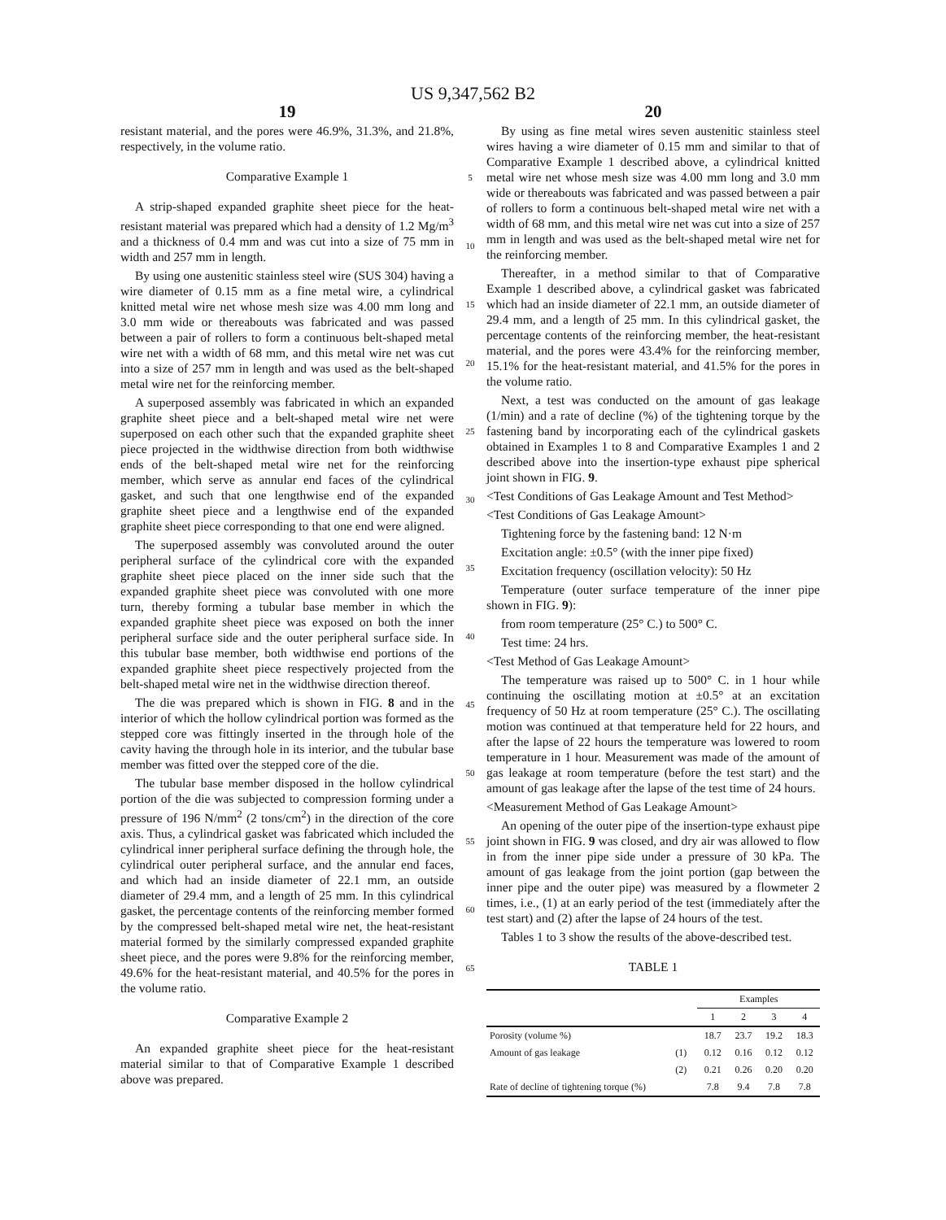US 9,347,562 B2
19
resistant material, and the pores were 46.9%, 31.3%, and 21.8%, respectively, in the volume ratio.
Comparative Example 1
A strip-shaped expanded graphite sheet piece for the heat-resistant material was prepared which had a density of 1.2 Mg/m<sup>3</sup> and a thickness of 0.4 mm and was cut into a size of 75 mm in width and 257 mm in length.
By using one austenitic stainless steel wire (SUS 304) having a wire diameter of 0.15 mm as a fine metal wire, a cylindrical knitted metal wire net whose mesh size was 4.00 mm long and 3.0 mm wide or thereabouts was fabricated and was passed between a pair of rollers to form a continuous belt-shaped metal wire net with a width of 68 mm, and this metal wire net was cut into a size of 257 mm in length and was used as the belt-shaped metal wire net for the reinforcing member.
A superposed assembly was fabricated in which an expanded graphite sheet piece and a belt-shaped metal wire net were superposed on each other such that the expanded graphite sheet piece projected in the widthwise direction from both widthwise ends of the belt-shaped metal wire net for the reinforcing member, which serve as annular end faces of the cylindrical gasket, and such that one lengthwise end of the expanded graphite sheet piece and a lengthwise end of the expanded graphite sheet piece corresponding to that one end were aligned.
The superposed assembly was convoluted around the outer peripheral surface of the cylindrical core with the expanded graphite sheet piece placed on the inner side such that the expanded graphite sheet piece was convoluted with one more turn, thereby forming a tubular base member in which the expanded graphite sheet piece was exposed on both the inner peripheral surface side and the outer peripheral surface side. In this tubular base member, both widthwise end portions of the expanded graphite sheet piece respectively projected from the belt-shaped metal wire net in the widthwise direction thereof.
The die was prepared which is shown in FIG. 8 and in the interior of which the hollow cylindrical portion was formed as the stepped core was fittingly inserted in the through hole of the cavity having the through hole in its interior, and the tubular base member was fitted over the stepped core of the die.
The tubular base member disposed in the hollow cylindrical portion of the die was subjected to compression forming under a pressure of 196 N/mm<sup>2</sup> (2 tons/cm<sup>2</sup>) in the direction of the core axis. Thus, a cylindrical gasket was fabricated which included the cylindrical inner peripheral surface defining the through hole, the cylindrical outer peripheral surface, and the annular end faces, and which had an inside diameter of 22.1 mm, an outside diameter of 29.4 mm, and a length of 25 mm. In this cylindrical gasket, the percentage contents of the reinforcing member formed by the compressed belt-shaped metal wire net, the heat-resistant material formed by the similarly compressed expanded graphite sheet piece, and the pores were 9.8% for the reinforcing member, 49.6% for the heat-resistant material, and 40.5% for the pores in the volume ratio.
Comparative Example 2
An expanded graphite sheet piece for the heat-resistant material similar to that of Comparative Example 1 described above was prepared.
5
10
15
20
25
30
35
40
45
50
55
60
65
20
By using as fine metal wires seven austenitic stainless steel wires having a wire diameter of 0.15 mm and similar to that of Comparative Example 1 described above, a cylindrical knitted metal wire net whose mesh size was 4.00 mm long and 3.0 mm wide or thereabouts was fabricated and was passed between a pair of rollers to form a continuous belt-shaped metal wire net with a width of 68 mm, and this metal wire net was cut into a size of 257 mm in length and was used as the belt-shaped metal wire net for the reinforcing member.
Thereafter, in a method similar to that of Comparative Example 1 described above, a cylindrical gasket was fabricated which had an inside diameter of 22.1 mm, an outside diameter of 29.4 mm, and a length of 25 mm. In this cylindrical gasket, the percentage contents of the reinforcing member, the heat-resistant material, and the pores were 43.4% for the reinforcing member, 15.1% for the heat-resistant material, and 41.5% for the pores in the volume ratio.
Next, a test was conducted on the amount of gas leakage (1/min) and a rate of decline (%) of the tightening torque by the fastening band by incorporating each of the cylindrical gaskets obtained in Examples 1 to 8 and Comparative Examples 1 and 2 described above into the insertion-type exhaust pipe spherical joint shown in FIG. 9.
<Test Conditions of Gas Leakage Amount and Test Method>
<Test Conditions of Gas Leakage Amount>
Tightening force by the fastening band: 12 N·m
Excitation angle: ±0.5° (with the inner pipe fixed)
Excitation frequency (oscillation velocity): 50 Hz
Temperature (outer surface temperature of the inner pipe shown in FIG. 9):
from room temperature (25° C.) to 500° C.
Test time: 24 hrs.
<Test Method of Gas Leakage Amount>
The temperature was raised up to 500° C. in 1 hour while continuing the oscillating motion at ±0.5° at an excitation frequency of 50 Hz at room temperature (25° C.). The oscillating motion was continued at that temperature held for 22 hours, and after the lapse of 22 hours the temperature was lowered to room temperature in 1 hour. Measurement was made of the amount of gas leakage at room temperature (before the test start) and the amount of gas leakage after the lapse of the test time of 24 hours.
<Measurement Method of Gas Leakage Amount>
An opening of the outer pipe of the insertion-type exhaust pipe joint shown in FIG. 9 was closed, and dry air was allowed to flow in from the inner pipe side under a pressure of 30 kPa. The amount of gas leakage from the joint portion (gap between the inner pipe and the outer pipe) was measured by a flowmeter 2 times, i.e., (1) at an early period of the test (immediately after the test start) and (2) after the lapse of 24 hours of the test.
Tables 1 to 3 show the results of the above-described test.
TABLE 1
| | | Examples | | | |
| --- | --- | --- | --- | --- | --- |
| | | 1 | 2 | 3 | 4 |
| Porosity (volume %) | | 18.7 | 23.7 | 19.2 | 18.3 |
| Amount of gas leakage | (1) | 0.12 | 0.16 | 0.12 | 0.12 |
| | (2) | 0.21 | 0.26 | 0.20 | 0.20 |
| Rate of decline of tightening torque (%) | | 7.8 | 9.4 | 7.8 | 7.8 |